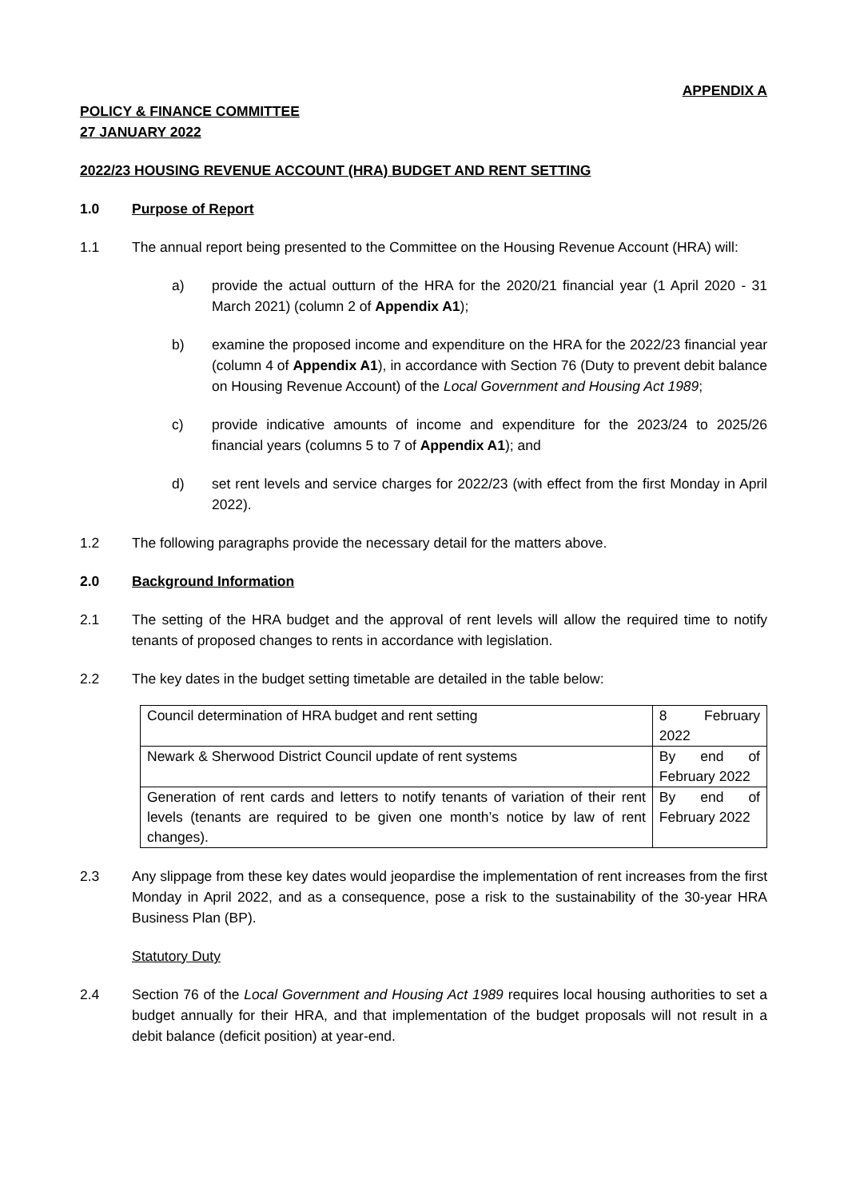APPENDIX A
POLICY & FINANCE COMMITTEE
27 JANUARY 2022
2022/23 HOUSING REVENUE ACCOUNT (HRA) BUDGET AND RENT SETTING
1.0 Purpose of Report
1.1 The annual report being presented to the Committee on the Housing Revenue Account (HRA) will:
a) provide the actual outturn of the HRA for the 2020/21 financial year (1 April 2020 - 31 March 2021) (column 2 of Appendix A1);
b) examine the proposed income and expenditure on the HRA for the 2022/23 financial year (column 4 of Appendix A1), in accordance with Section 76 (Duty to prevent debit balance on Housing Revenue Account) of the Local Government and Housing Act 1989;
c) provide indicative amounts of income and expenditure for the 2023/24 to 2025/26 financial years (columns 5 to 7 of Appendix A1); and
d) set rent levels and service charges for 2022/23 (with effect from the first Monday in April 2022).
1.2 The following paragraphs provide the necessary detail for the matters above.
2.0 Background Information
2.1 The setting of the HRA budget and the approval of rent levels will allow the required time to notify tenants of proposed changes to rents in accordance with legislation.
2.2 The key dates in the budget setting timetable are detailed in the table below:
| Council determination of HRA budget and rent setting | 8 February 2022 |
| Newark & Sherwood District Council update of rent systems | By end of February 2022 |
| Generation of rent cards and letters to notify tenants of variation of their rent levels (tenants are required to be given one month’s notice by law of rent changes). | By end of February 2022 |
2.3 Any slippage from these key dates would jeopardise the implementation of rent increases from the first Monday in April 2022, and as a consequence, pose a risk to the sustainability of the 30-year HRA Business Plan (BP).
Statutory Duty
2.4 Section 76 of the Local Government and Housing Act 1989 requires local housing authorities to set a budget annually for their HRA, and that implementation of the budget proposals will not result in a debit balance (deficit position) at year-end.